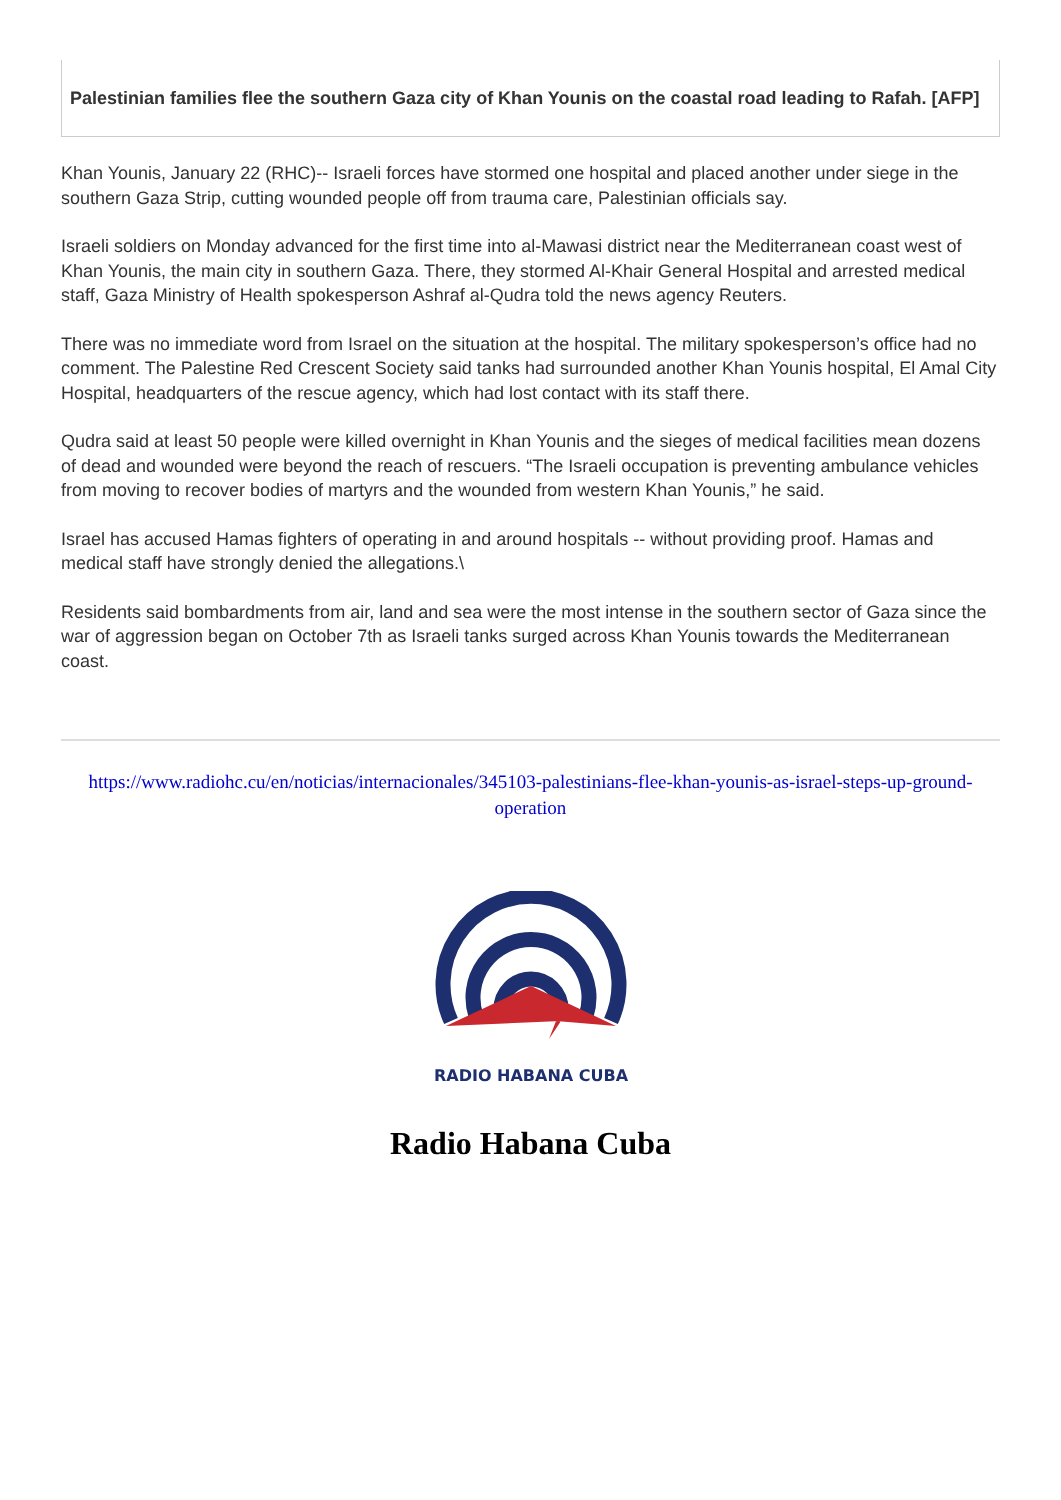Palestinian families flee the southern Gaza city of Khan Younis on the coastal road leading to Rafah. [AFP]
Khan Younis, January 22 (RHC)-- Israeli forces have stormed one hospital and placed another under siege in the southern Gaza Strip, cutting wounded people off from trauma care, Palestinian officials say.
Israeli soldiers on Monday advanced for the first time into al-Mawasi district near the Mediterranean coast west of Khan Younis, the main city in southern Gaza. There, they stormed Al-Khair General Hospital and arrested medical staff, Gaza Ministry of Health spokesperson Ashraf al-Qudra told the news agency Reuters.
There was no immediate word from Israel on the situation at the hospital. The military spokesperson’s office had no comment. The Palestine Red Crescent Society said tanks had surrounded another Khan Younis hospital, El Amal City Hospital, headquarters of the rescue agency, which had lost contact with its staff there.
Qudra said at least 50 people were killed overnight in Khan Younis and the sieges of medical facilities mean dozens of dead and wounded were beyond the reach of rescuers. “The Israeli occupation is preventing ambulance vehicles from moving to recover bodies of martyrs and the wounded from western Khan Younis,” he said.
Israel has accused Hamas fighters of operating in and around hospitals -- without providing proof. Hamas and medical staff have strongly denied the allegations.\
Residents said bombardments from air, land and sea were the most intense in the southern sector of Gaza since the war of aggression began on October 7th as Israeli tanks surged across Khan Younis towards the Mediterranean coast.
https://www.radiohc.cu/en/noticias/internacionales/345103-palestinians-flee-khan-younis-as-israel-steps-up-ground-operation
RADIO HABANA CUBA
Radio Habana Cuba